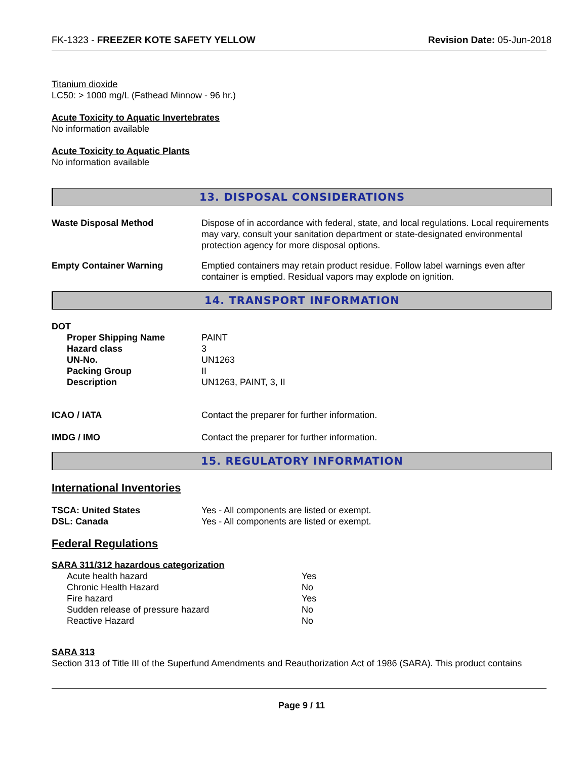FK-1323 - FREEZER KOTE SAFETY YELLOW Revision Date: 05-Jun-2018
Titanium dioxide
LC50: > 1000 mg/L (Fathead Minnow - 96 hr.)
Acute Toxicity to Aquatic Invertebrates
No information available
Acute Toxicity to Aquatic Plants
No information available
13. DISPOSAL CONSIDERATIONS
| Waste Disposal Method | Dispose of in accordance with federal, state, and local regulations. Local requirements may vary, consult your sanitation department or state-designated environmental protection agency for more disposal options. |
| Empty Container Warning | Emptied containers may retain product residue. Follow label warnings even after container is emptied. Residual vapors may explode on ignition. |
14. TRANSPORT INFORMATION
DOT
| Proper Shipping Name | PAINT |
| Hazard class | 3 |
| UN-No. | UN1263 |
| Packing Group | II |
| Description | UN1263, PAINT, 3, II |
| ICAO / IATA | Contact the preparer for further information. |
| IMDG / IMO | Contact the preparer for further information. |
15. REGULATORY INFORMATION
International Inventories
| TSCA: United States | Yes - All components are listed or exempt. |
| DSL: Canada | Yes - All components are listed or exempt. |
Federal Regulations
SARA 311/312 hazardous categorization
| Acute health hazard | Yes |
| Chronic Health Hazard | No |
| Fire hazard | Yes |
| Sudden release of pressure hazard | No |
| Reactive Hazard | No |
SARA 313
Section 313 of Title III of the Superfund Amendments and Reauthorization Act of 1986 (SARA). This product contains
Page 9 / 11